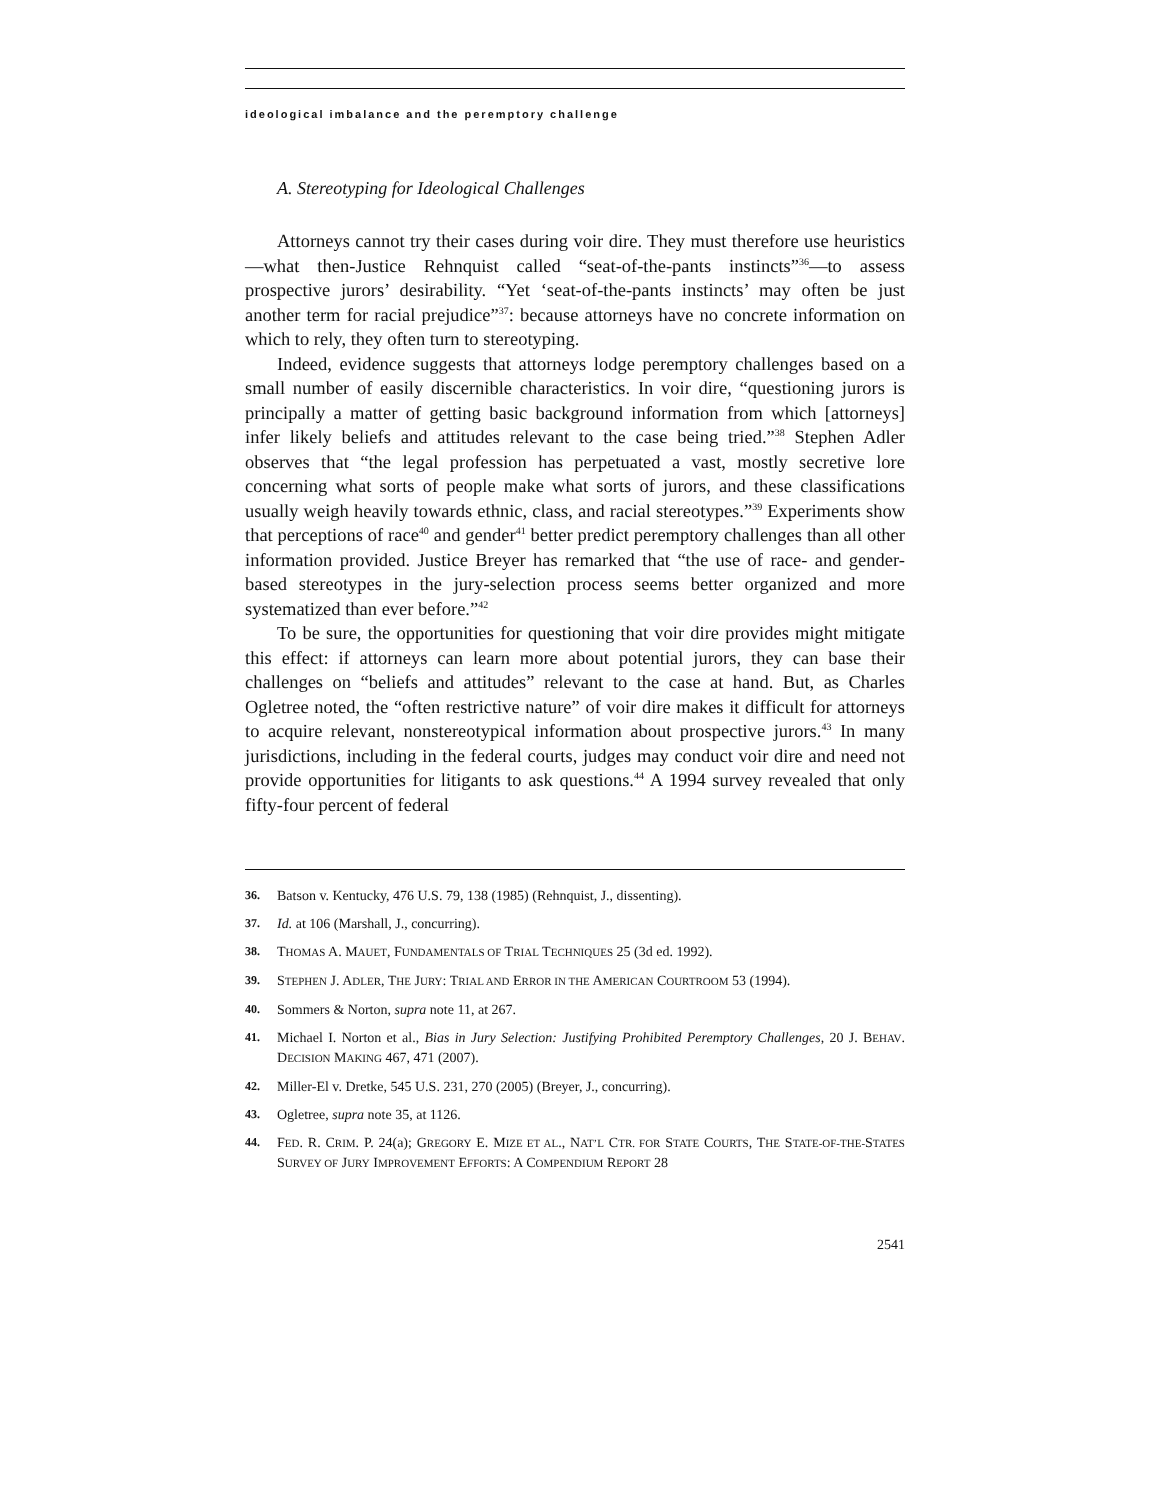ideological imbalance and the peremptory challenge
A. Stereotyping for Ideological Challenges
Attorneys cannot try their cases during voir dire. They must therefore use heuristics—what then-Justice Rehnquist called “seat-of-the-pants instincts”<sup>36</sup>—to assess prospective jurors’ desirability. “Yet ‘seat-of-the-pants instincts’ may often be just another term for racial prejudice”<sup>37</sup>: because attorneys have no concrete information on which to rely, they often turn to stereotyping.
Indeed, evidence suggests that attorneys lodge peremptory challenges based on a small number of easily discernible characteristics. In voir dire, “questioning jurors is principally a matter of getting basic background information from which [attorneys] infer likely beliefs and attitudes relevant to the case being tried.”<sup>38</sup> Stephen Adler observes that “the legal profession has perpetuated a vast, mostly secretive lore concerning what sorts of people make what sorts of jurors, and these classifications usually weigh heavily towards ethnic, class, and racial stereotypes.”<sup>39</sup> Experiments show that perceptions of race<sup>40</sup> and gender<sup>41</sup> better predict peremptory challenges than all other information provided. Justice Breyer has remarked that “the use of race- and gender-based stereotypes in the jury-selection process seems better organized and more systematized than ever before.”<sup>42</sup>
To be sure, the opportunities for questioning that voir dire provides might mitigate this effect: if attorneys can learn more about potential jurors, they can base their challenges on “beliefs and attitudes” relevant to the case at hand. But, as Charles Ogletree noted, the “often restrictive nature” of voir dire makes it difficult for attorneys to acquire relevant, nonstereotypical information about prospective jurors.<sup>43</sup> In many jurisdictions, including in the federal courts, judges may conduct voir dire and need not provide opportunities for litigants to ask questions.<sup>44</sup> A 1994 survey revealed that only fifty-four percent of federal
36. Batson v. Kentucky, 476 U.S. 79, 138 (1985) (Rehnquist, J., dissenting).
37. Id. at 106 (Marshall, J., concurring).
38. THOMAS A. MAUET, FUNDAMENTALS OF TRIAL TECHNIQUES 25 (3d ed. 1992).
39. STEPHEN J. ADLER, THE JURY: TRIAL AND ERROR IN THE AMERICAN COURTROOM 53 (1994).
40. Sommers & Norton, supra note 11, at 267.
41. Michael I. Norton et al., Bias in Jury Selection: Justifying Prohibited Peremptory Challenges, 20 J. BEHAV. DECISION MAKING 467, 471 (2007).
42. Miller-El v. Dretke, 545 U.S. 231, 270 (2005) (Breyer, J., concurring).
43. Ogletree, supra note 35, at 1126.
44. FED. R. CRIM. P. 24(a); GREGORY E. MIZE ET AL., NAT’L CTR. FOR STATE COURTS, THE STATE-OF-THE-STATES SURVEY OF JURY IMPROVEMENT EFFORTS: A COMPENDIUM REPORT 28
2541